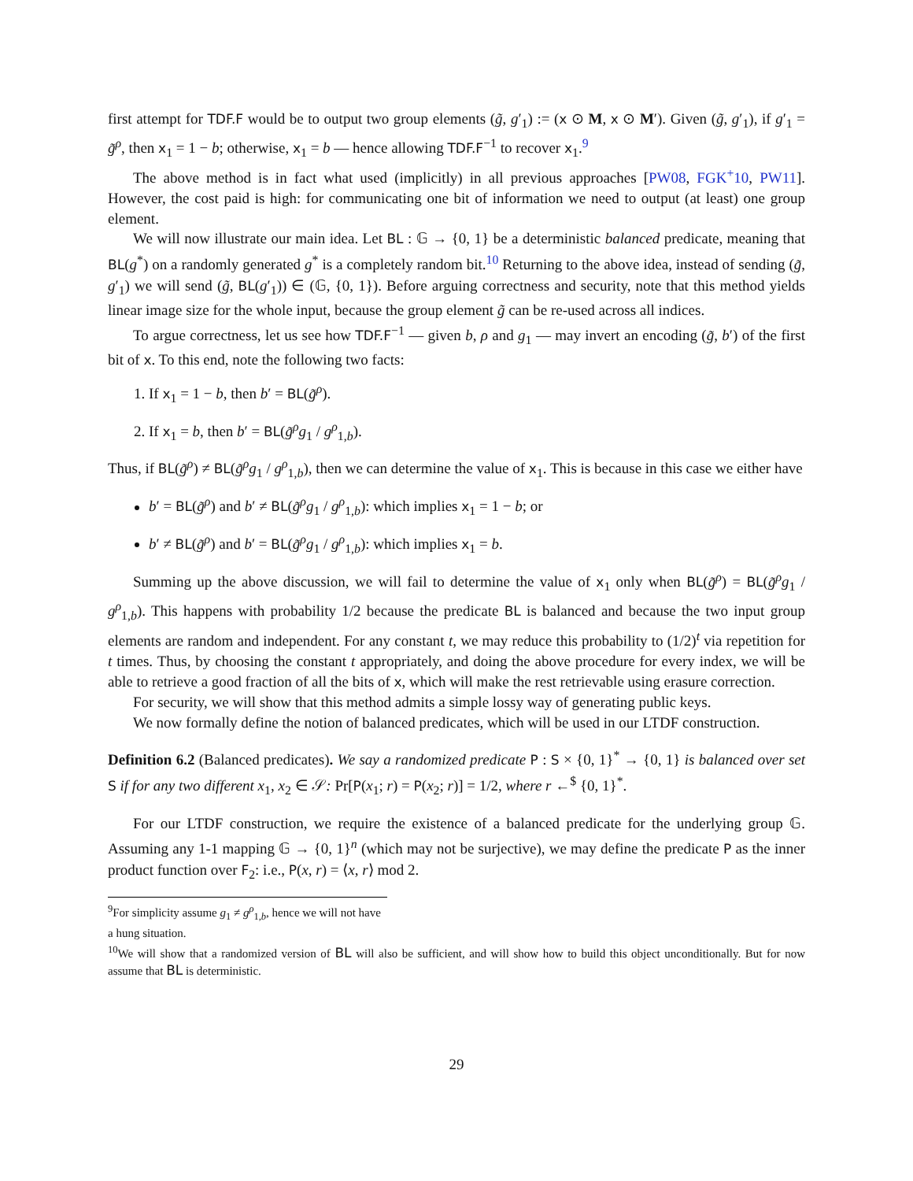first attempt for TDF.F would be to output two group elements (g̃, g′<sub>1</sub>) := (x ⊙ M, x ⊙ M′). Given (g̃, g′<sub>1</sub>), if g′<sub>1</sub> = g̃<sup>ρ</sup>, then x<sub>1</sub> = 1 − b; otherwise, x<sub>1</sub> = b — hence allowing TDF.F<sup>−1</sup> to recover x<sub>1</sub>.<sup>9</sup>
The above method is in fact what used (implicitly) in all previous approaches [PW08, FGK<sup>+</sup>10, PW11]. However, the cost paid is high: for communicating one bit of information we need to output (at least) one group element.
We will now illustrate our main idea. Let BL : 𝔾 → {0, 1} be a deterministic balanced predicate, meaning that BL(g<sup>*</sup>) on a randomly generated g<sup>*</sup> is a completely random bit.<sup>10</sup> Returning to the above idea, instead of sending (g̃, g′<sub>1</sub>) we will send (g̃, BL(g′<sub>1</sub>)) ∈ (𝔾, {0, 1}). Before arguing correctness and security, note that this method yields linear image size for the whole input, because the group element g̃ can be re-used across all indices.
To argue correctness, let us see how TDF.F<sup>−1</sup> — given b, ρ and g<sub>1</sub> — may invert an encoding (g̃, b′) of the first bit of x. To this end, note the following two facts:
1. If x<sub>1</sub> = 1 − b, then b′ = BL(g̃<sup>ρ</sup>).
2. If x<sub>1</sub> = b, then b′ = BL(g̃<sup>ρ</sup>g<sub>1</sub> / g<sup>ρ</sup><sub>1,b</sub>).
Thus, if BL(g̃<sup>ρ</sup>) ≠ BL(g̃<sup>ρ</sup>g<sub>1</sub> / g<sup>ρ</sup><sub>1,b</sub>), then we can determine the value of x<sub>1</sub>. This is because in this case we either have
b′ = BL(g̃<sup>ρ</sup>) and b′ ≠ BL(g̃<sup>ρ</sup>g<sub>1</sub> / g<sup>ρ</sup><sub>1,b</sub>): which implies x<sub>1</sub> = 1 − b; or
b′ ≠ BL(g̃<sup>ρ</sup>) and b′ = BL(g̃<sup>ρ</sup>g<sub>1</sub> / g<sup>ρ</sup><sub>1,b</sub>): which implies x<sub>1</sub> = b.
Summing up the above discussion, we will fail to determine the value of x<sub>1</sub> only when BL(g̃<sup>ρ</sup>) = BL(g̃<sup>ρ</sup>g<sub>1</sub> / g<sup>ρ</sup><sub>1,b</sub>). This happens with probability 1/2 because the predicate BL is balanced and because the two input group elements are random and independent. For any constant t, we may reduce this probability to (1/2)<sup>t</sup> via repetition for t times. Thus, by choosing the constant t appropriately, and doing the above procedure for every index, we will be able to retrieve a good fraction of all the bits of x, which will make the rest retrievable using erasure correction.
For security, we will show that this method admits a simple lossy way of generating public keys.
We now formally define the notion of balanced predicates, which will be used in our LTDF construction.
Definition 6.2 (Balanced predicates). We say a randomized predicate P : S × {0, 1}<sup>*</sup> → {0, 1} is balanced over set S if for any two different x<sub>1</sub>, x<sub>2</sub> ∈ 𝒮: Pr[P(x<sub>1</sub>; r) = P(x<sub>2</sub>; r)] = 1/2, where r ←<sup>$</sup> {0, 1}<sup>*</sup>.
For our LTDF construction, we require the existence of a balanced predicate for the underlying group 𝔾. Assuming any 1-1 mapping 𝔾 → {0, 1}<sup>n</sup> (which may not be surjective), we may define the predicate P as the inner product function over F<sub>2</sub>: i.e., P(x, r) = ⟨x, r⟩ mod 2.
<sup>9</sup> For simplicity assume g<sub>1</sub> ≠ g<sup>ρ</sup><sub>1,b</sub>, hence we will not have a hung situation.
<sup>10</sup> We will show that a randomized version of BL will also be sufficient, and will show how to build this object unconditionally. But for now assume that BL is deterministic.
29